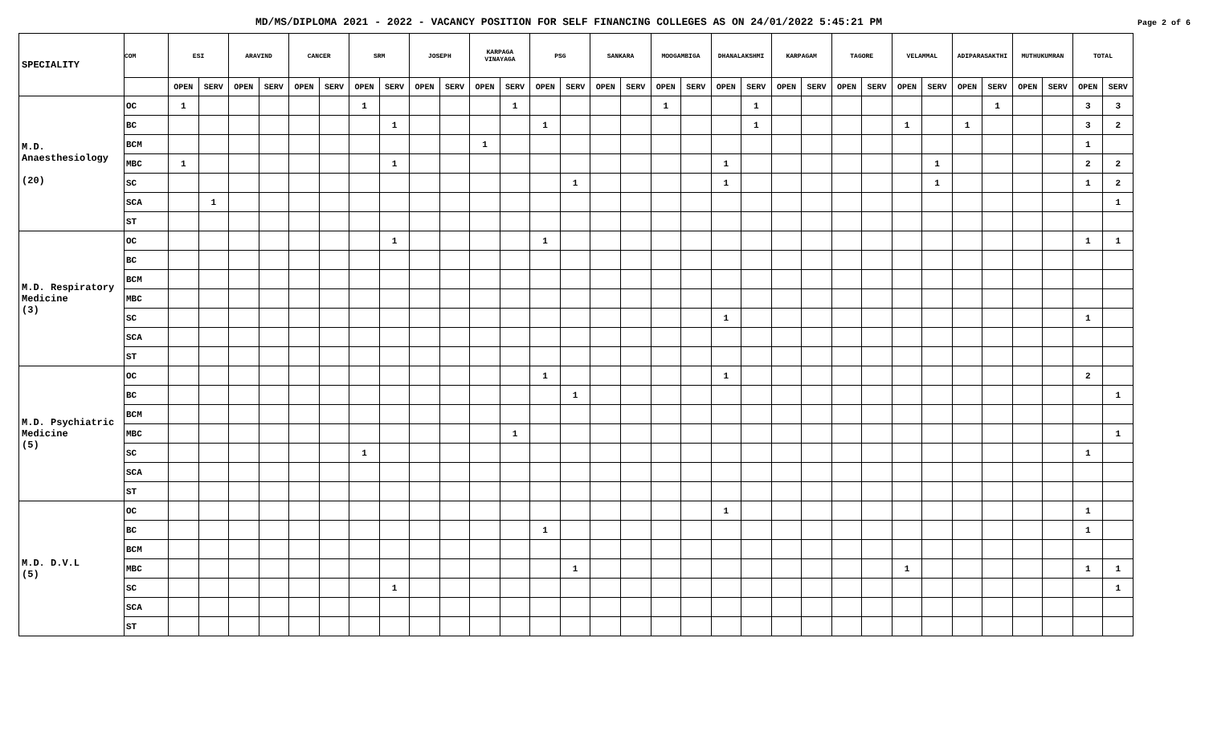MD/MS/DIPLOMA 2021 - 2022 - VACANCY POSITION FOR SELF FINANCING COLLEGES AS ON 24/01/2022 5:45:21 PM Page 2 of 6
| SPECIALITY | COM | ESI | | ARAVIND | | CANCER | | SRM | | JOSEPH | | KARPAGA VINAYAGA | | PSG | | SANKARA | | MOOGAMBIGA | | DHANALAKSHMI | | KARPAGAM | | TAGORE | | VELAMMAL | | ADIPARASAKTHI | | MUTHUKUMRAN | | TOTAL | |
| --- | --- | --- | --- | --- | --- | --- | --- | --- | --- | --- | --- | --- | --- | --- | --- | --- | --- | --- | --- | --- | --- | --- | --- | --- | --- | --- | --- | --- | --- | --- | --- | --- | --- |
| | | OPEN | SERV | OPEN | SERV | OPEN | SERV | OPEN | SERV | OPEN | SERV | OPEN | SERV | OPEN | SERV | OPEN | SERV | OPEN | SERV | OPEN | SERV | OPEN | SERV | OPEN | SERV | OPEN | SERV | OPEN | SERV | OPEN | SERV | OPEN | SERV |
| M.D. Anaesthesiology (20) | OC | 1 | | | | | | 1 | | | | | 1 | | | | | 1 | | | 1 | | | | | | | | 1 | | | 3 | 3 |
| | BC | | | | | | | | 1 | | | | | 1 | | | | | | | 1 | | | | | 1 | | 1 | | | | 3 | 2 |
| | BCM | | | | | | | | | | | 1 | | | | | | | | | | | | | | | | | | | | 1 | |
| | MBC | 1 | | | | | | | 1 | | | | | | | | | | | 1 | | | | | | | 1 | | | | | 2 | 2 |
| | SC | | | | | | | | | | | | | | 1 | | | | | 1 | | | | | | | 1 | | | | | 1 | 2 |
| | SCA | | 1 | | | | | | | | | | | | | | | | | | | | | | | | | | | | | | 1 |
| | ST | | | | | | | | | | | | | | | | | | | | | | | | | | | | | | | | |
| M.D. Respiratory Medicine (3) | OC | | | | | | | | 1 | | | | | 1 | | | | | | | | | | | | | | | | | | 1 | 1 |
| | BC | | | | | | | | | | | | | | | | | | | | | | | | | | | | | | | | |
| | BCM | | | | | | | | | | | | | | | | | | | | | | | | | | | | | | | | |
| | MBC | | | | | | | | | | | | | | | | | | | | | | | | | | | | | | | | |
| | SC | | | | | | | | | | | | | | | | | | | 1 | | | | | | | | | | | | 1 | |
| | SCA | | | | | | | | | | | | | | | | | | | | | | | | | | | | | | | | |
| | ST | | | | | | | | | | | | | | | | | | | | | | | | | | | | | | | | |
| M.D. Psychiatric Medicine (5) | OC | | | | | | | | | | | | | 1 | | | | | | 1 | | | | | | | | | | | | 2 | |
| | BC | | | | | | | | | | | | | | 1 | | | | | | | | | | | | | | | | | | 1 |
| | BCM | | | | | | | | | | | | | | | | | | | | | | | | | | | | | | | | |
| | MBC | | | | | | | | | | | | 1 | | | | | | | | | | | | | | | | | | | | 1 |
| | SC | | | | | | | 1 | | | | | | | | | | | | | | | | | | | | | | | | 1 | |
| | SCA | | | | | | | | | | | | | | | | | | | | | | | | | | | | | | | | |
| | ST | | | | | | | | | | | | | | | | | | | | | | | | | | | | | | | | |
| M.D. D.V.L (5) | OC | | | | | | | | | | | | | | | | | | | 1 | | | | | | | | | | | | 1 | |
| | BC | | | | | | | | | | | | | 1 | | | | | | | | | | | | | | | | | | 1 | |
| | BCM | | | | | | | | | | | | | | | | | | | | | | | | | | | | | | | | |
| | MBC | | | | | | | | | | | | | | 1 | | | | | | | | | | | 1 | | | | | | 1 | 1 |
| | SC | | | | | | | | 1 | | | | | | | | | | | | | | | | | | | | | | | | 1 |
| | SCA | | | | | | | | | | | | | | | | | | | | | | | | | | | | | | | | |
| | ST | | | | | | | | | | | | | | | | | | | | | | | | | | | | | | | | |